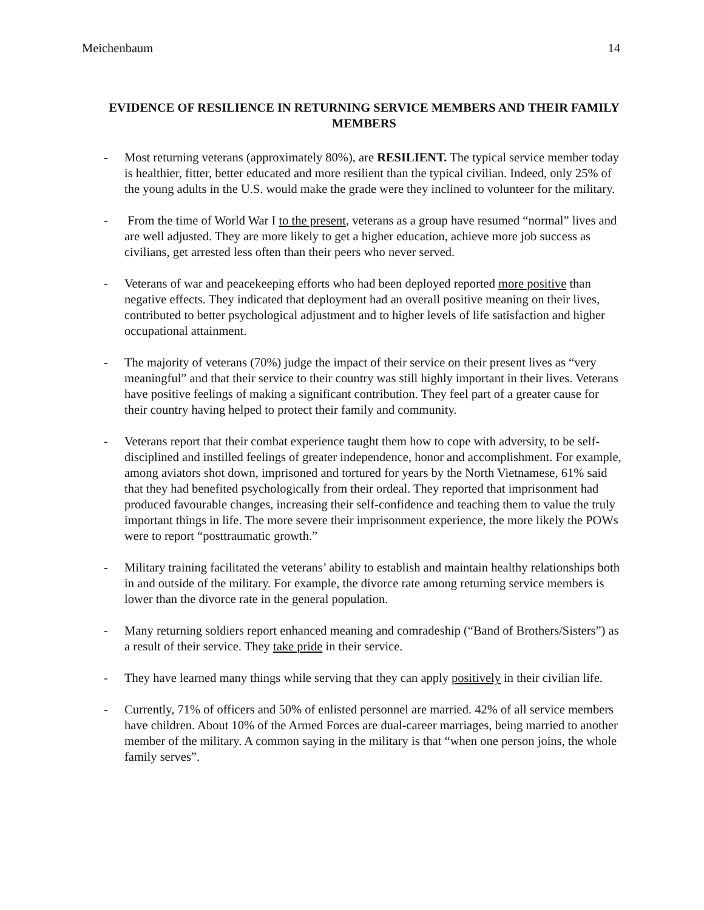Meichenbaum 14
EVIDENCE OF RESILIENCE IN RETURNING SERVICE MEMBERS AND THEIR FAMILY MEMBERS
- Most returning veterans (approximately 80%), are RESILIENT. The typical service member today is healthier, fitter, better educated and more resilient than the typical civilian. Indeed, only 25% of the young adults in the U.S. would make the grade were they inclined to volunteer for the military.
- From the time of World War I to the present, veterans as a group have resumed “normal” lives and are well adjusted. They are more likely to get a higher education, achieve more job success as civilians, get arrested less often than their peers who never served.
- Veterans of war and peacekeeping efforts who had been deployed reported more positive than negative effects. They indicated that deployment had an overall positive meaning on their lives, contributed to better psychological adjustment and to higher levels of life satisfaction and higher occupational attainment.
- The majority of veterans (70%) judge the impact of their service on their present lives as “very meaningful” and that their service to their country was still highly important in their lives. Veterans have positive feelings of making a significant contribution. They feel part of a greater cause for their country having helped to protect their family and community.
- Veterans report that their combat experience taught them how to cope with adversity, to be self-disciplined and instilled feelings of greater independence, honor and accomplishment. For example, among aviators shot down, imprisoned and tortured for years by the North Vietnamese, 61% said that they had benefited psychologically from their ordeal. They reported that imprisonment had produced favourable changes, increasing their self-confidence and teaching them to value the truly important things in life. The more severe their imprisonment experience, the more likely the POWs were to report “posttraumatic growth.”
- Military training facilitated the veterans’ ability to establish and maintain healthy relationships both in and outside of the military. For example, the divorce rate among returning service members is lower than the divorce rate in the general population.
- Many returning soldiers report enhanced meaning and comradeship (“Band of Brothers/Sisters”) as a result of their service. They take pride in their service.
- They have learned many things while serving that they can apply positively in their civilian life.
- Currently, 71% of officers and 50% of enlisted personnel are married. 42% of all service members have children. About 10% of the Armed Forces are dual-career marriages, being married to another member of the military. A common saying in the military is that “when one person joins, the whole family serves”.